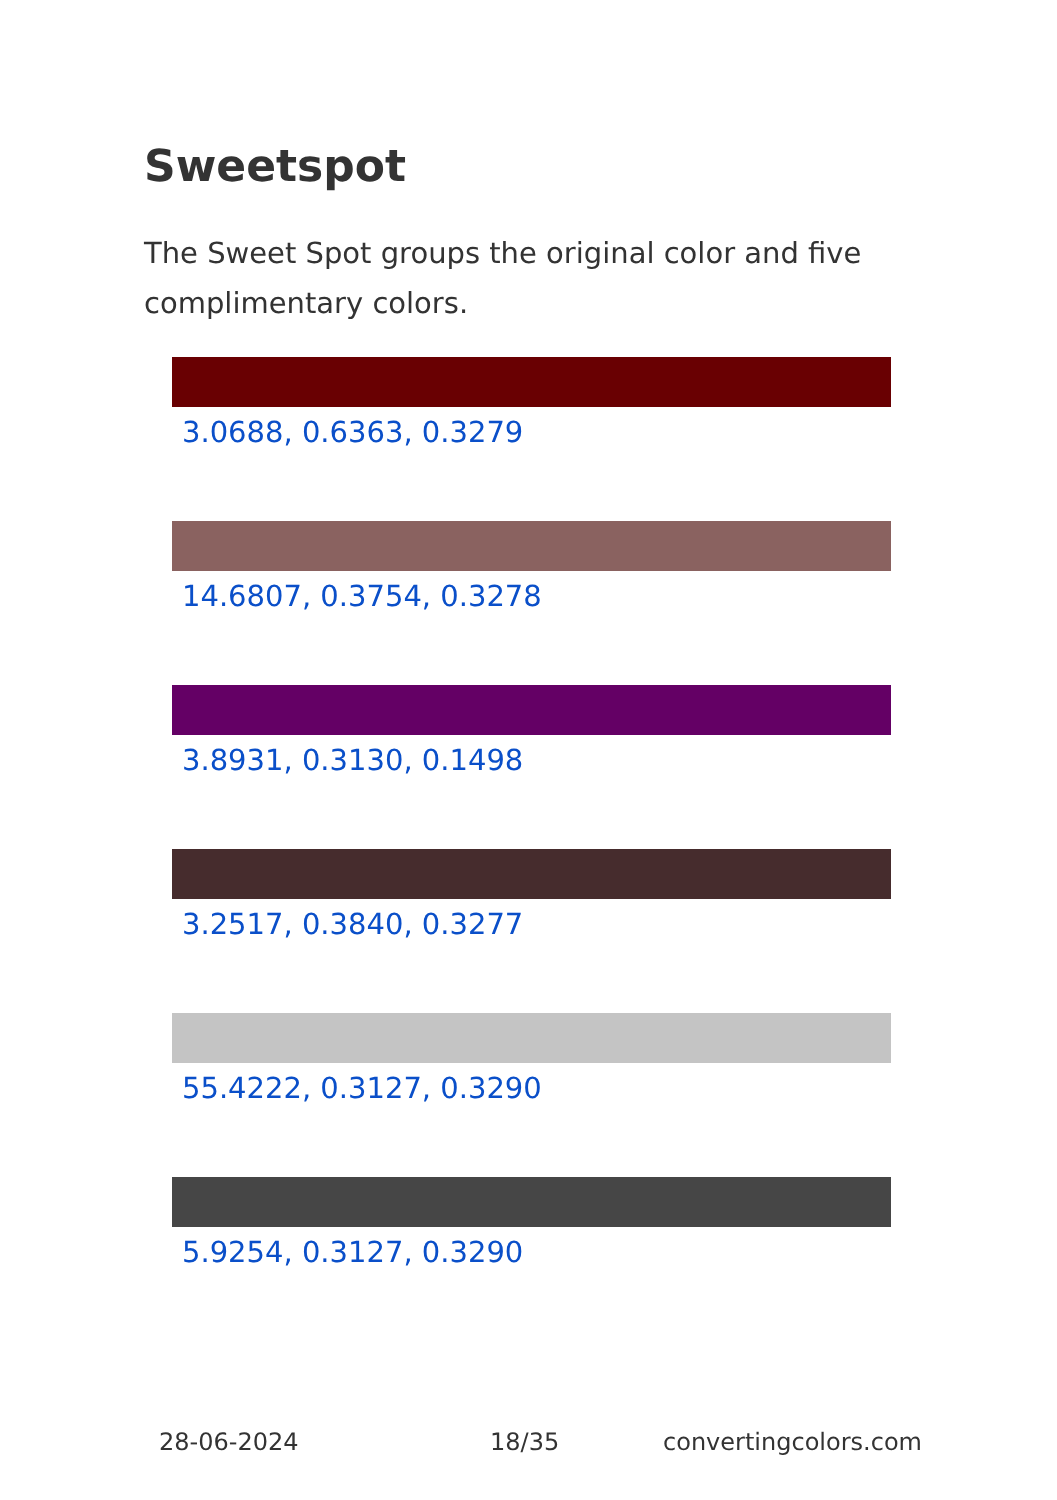Sweetspot
The Sweet Spot groups the original color and five complimentary colors.
3.0688, 0.6363, 0.3279
14.6807, 0.3754, 0.3278
3.8931, 0.3130, 0.1498
3.2517, 0.3840, 0.3277
55.4222, 0.3127, 0.3290
5.9254, 0.3127, 0.3290
28-06-2024 18/35 convertingcolors.com